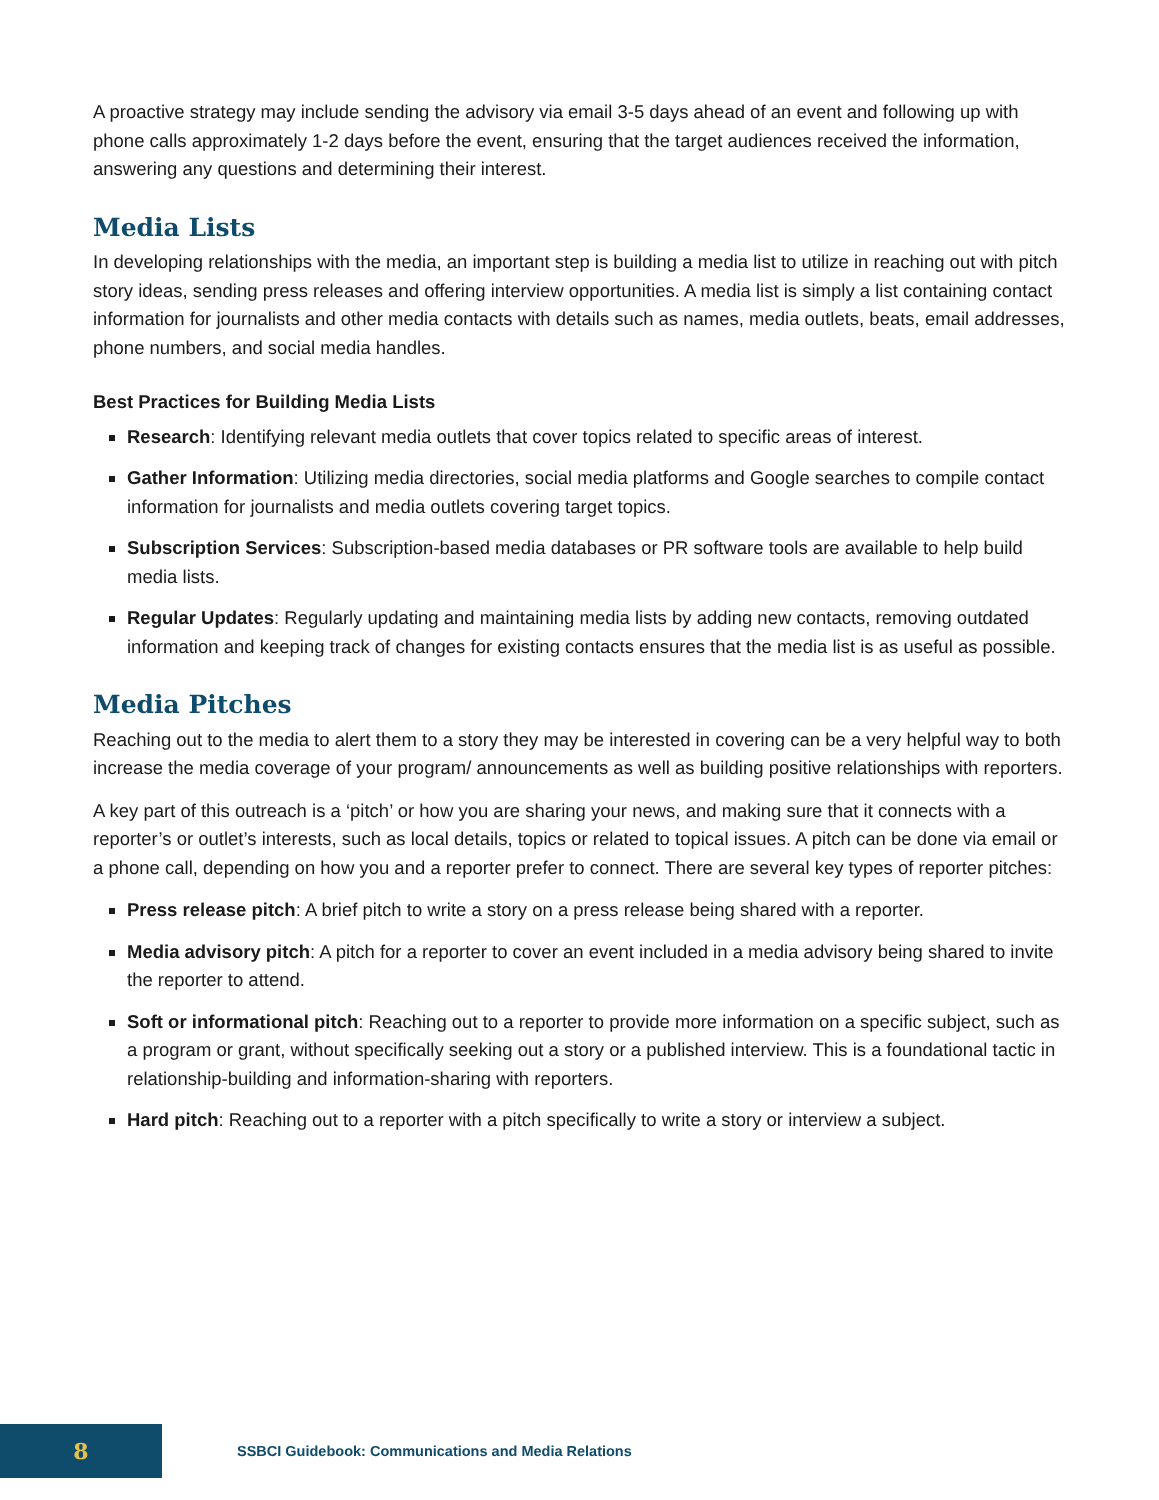A proactive strategy may include sending the advisory via email 3-5 days ahead of an event and following up with phone calls approximately 1-2 days before the event, ensuring that the target audiences received the information, answering any questions and determining their interest.
Media Lists
In developing relationships with the media, an important step is building a media list to utilize in reaching out with pitch story ideas, sending press releases and offering interview opportunities. A media list is simply a list containing contact information for journalists and other media contacts with details such as names, media outlets, beats, email addresses, phone numbers, and social media handles.
Best Practices for Building Media Lists
Research: Identifying relevant media outlets that cover topics related to specific areas of interest.
Gather Information: Utilizing media directories, social media platforms and Google searches to compile contact information for journalists and media outlets covering target topics.
Subscription Services: Subscription-based media databases or PR software tools are available to help build media lists.
Regular Updates: Regularly updating and maintaining media lists by adding new contacts, removing outdated information and keeping track of changes for existing contacts ensures that the media list is as useful as possible.
Media Pitches
Reaching out to the media to alert them to a story they may be interested in covering can be a very helpful way to both increase the media coverage of your program/ announcements as well as building positive relationships with reporters.
A key part of this outreach is a ‘pitch’ or how you are sharing your news, and making sure that it connects with a reporter’s or outlet’s interests, such as local details, topics or related to topical issues. A pitch can be done via email or a phone call, depending on how you and a reporter prefer to connect. There are several key types of reporter pitches:
Press release pitch: A brief pitch to write a story on a press release being shared with a reporter.
Media advisory pitch: A pitch for a reporter to cover an event included in a media advisory being shared to invite the reporter to attend.
Soft or informational pitch: Reaching out to a reporter to provide more information on a specific subject, such as a program or grant, without specifically seeking out a story or a published interview. This is a foundational tactic in relationship-building and information-sharing with reporters.
Hard pitch: Reaching out to a reporter with a pitch specifically to write a story or interview a subject.
8
SSBCI Guidebook: Communications and Media Relations